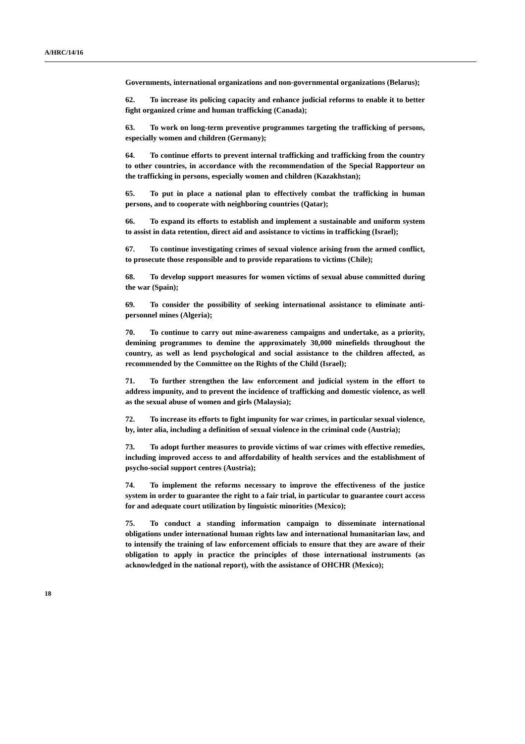A/HRC/14/16
Governments, international organizations and non-governmental organizations (Belarus);
62. To increase its policing capacity and enhance judicial reforms to enable it to better fight organized crime and human trafficking (Canada);
63. To work on long-term preventive programmes targeting the trafficking of persons, especially women and children (Germany);
64. To continue efforts to prevent internal trafficking and trafficking from the country to other countries, in accordance with the recommendation of the Special Rapporteur on the trafficking in persons, especially women and children (Kazakhstan);
65. To put in place a national plan to effectively combat the trafficking in human persons, and to cooperate with neighboring countries (Qatar);
66. To expand its efforts to establish and implement a sustainable and uniform system to assist in data retention, direct aid and assistance to victims in trafficking (Israel);
67. To continue investigating crimes of sexual violence arising from the armed conflict, to prosecute those responsible and to provide reparations to victims (Chile);
68. To develop support measures for women victims of sexual abuse committed during the war (Spain);
69. To consider the possibility of seeking international assistance to eliminate anti-personnel mines (Algeria);
70. To continue to carry out mine-awareness campaigns and undertake, as a priority, demining programmes to demine the approximately 30,000 minefields throughout the country, as well as lend psychological and social assistance to the children affected, as recommended by the Committee on the Rights of the Child (Israel);
71. To further strengthen the law enforcement and judicial system in the effort to address impunity, and to prevent the incidence of trafficking and domestic violence, as well as the sexual abuse of women and girls (Malaysia);
72. To increase its efforts to fight impunity for war crimes, in particular sexual violence, by, inter alia, including a definition of sexual violence in the criminal code (Austria);
73. To adopt further measures to provide victims of war crimes with effective remedies, including improved access to and affordability of health services and the establishment of psycho-social support centres (Austria);
74. To implement the reforms necessary to improve the effectiveness of the justice system in order to guarantee the right to a fair trial, in particular to guarantee court access for and adequate court utilization by linguistic minorities (Mexico);
75. To conduct a standing information campaign to disseminate international obligations under international human rights law and international humanitarian law, and to intensify the training of law enforcement officials to ensure that they are aware of their obligation to apply in practice the principles of those international instruments (as acknowledged in the national report), with the assistance of OHCHR (Mexico);
18